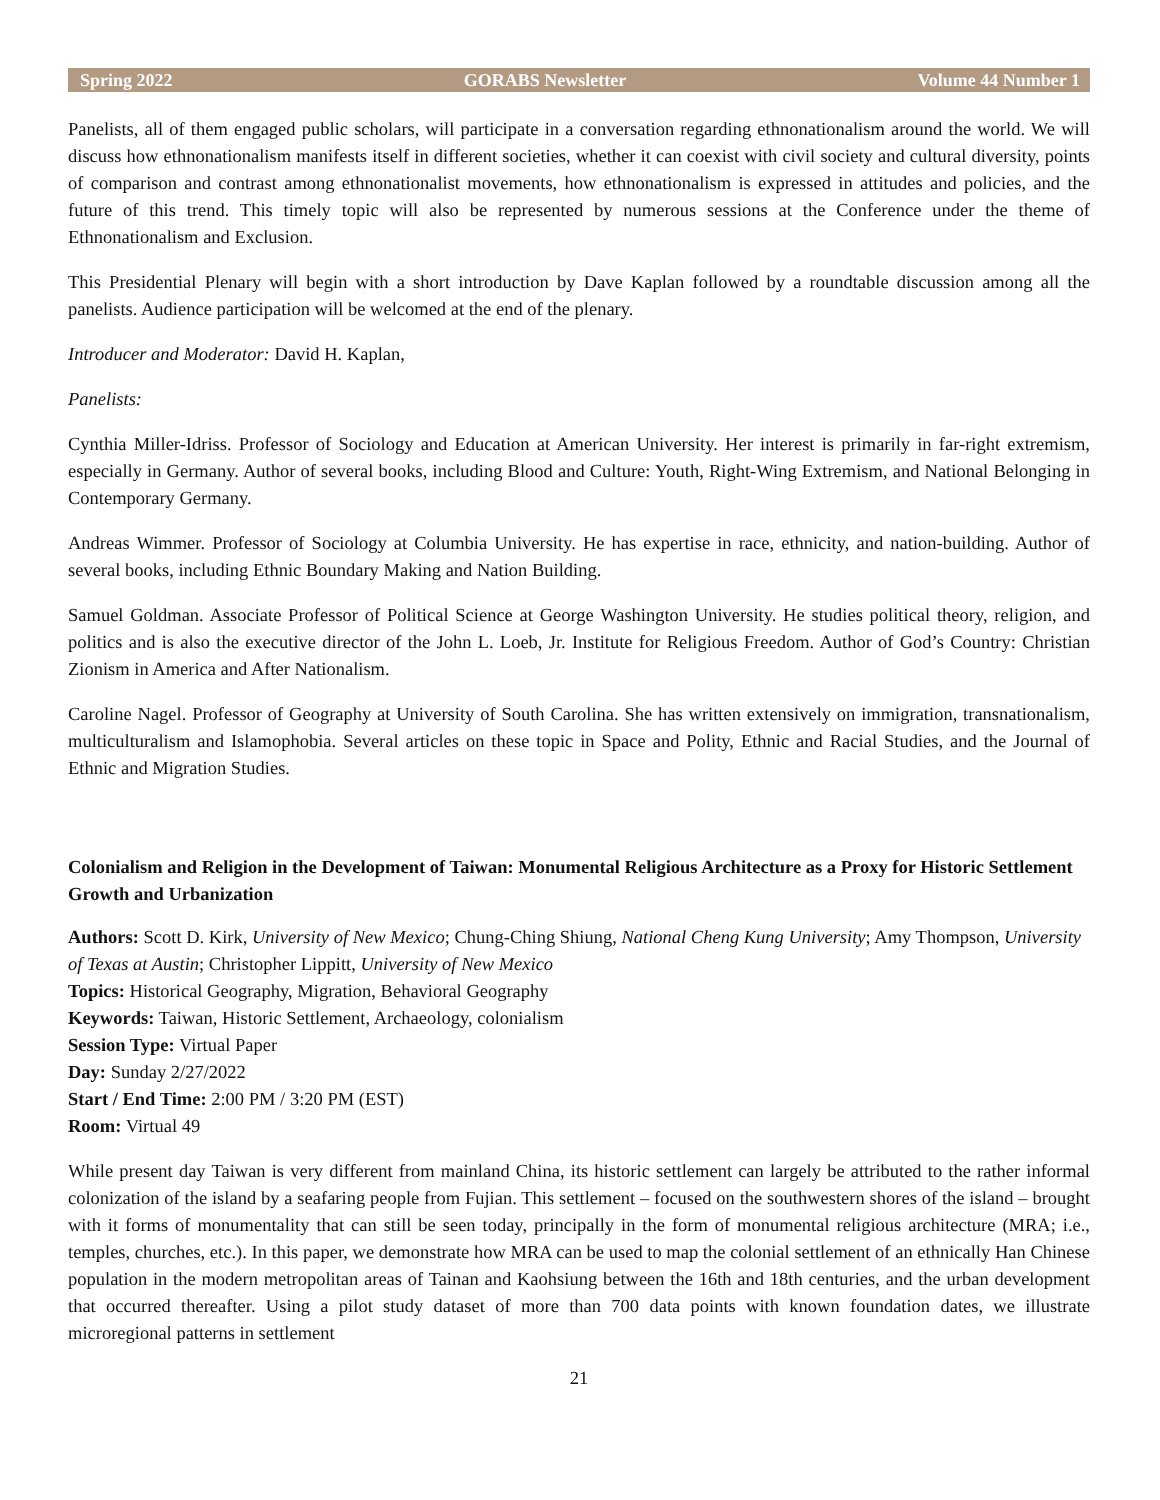Spring 2022 GORABS Newsletter Volume 44 Number 1
Panelists, all of them engaged public scholars, will participate in a conversation regarding ethnonationalism around the world. We will discuss how ethnonationalism manifests itself in different societies, whether it can coexist with civil society and cultural diversity, points of comparison and contrast among ethnonationalist movements, how ethnonationalism is expressed in attitudes and policies, and the future of this trend. This timely topic will also be represented by numerous sessions at the Conference under the theme of Ethnonationalism and Exclusion.
This Presidential Plenary will begin with a short introduction by Dave Kaplan followed by a roundtable discussion among all the panelists. Audience participation will be welcomed at the end of the plenary.
Introducer and Moderator: David H. Kaplan,
Panelists:
Cynthia Miller-Idriss. Professor of Sociology and Education at American University. Her interest is primarily in far-right extremism, especially in Germany. Author of several books, including Blood and Culture: Youth, Right-Wing Extremism, and National Belonging in Contemporary Germany.
Andreas Wimmer. Professor of Sociology at Columbia University. He has expertise in race, ethnicity, and nation-building. Author of several books, including Ethnic Boundary Making and Nation Building.
Samuel Goldman. Associate Professor of Political Science at George Washington University. He studies political theory, religion, and politics and is also the executive director of the John L. Loeb, Jr. Institute for Religious Freedom. Author of God’s Country: Christian Zionism in America and After Nationalism.
Caroline Nagel. Professor of Geography at University of South Carolina. She has written extensively on immigration, transnationalism, multiculturalism and Islamophobia. Several articles on these topic in Space and Polity, Ethnic and Racial Studies, and the Journal of Ethnic and Migration Studies.
Colonialism and Religion in the Development of Taiwan: Monumental Religious Architecture as a Proxy for Historic Settlement Growth and Urbanization
Authors: Scott D. Kirk, University of New Mexico; Chung-Ching Shiung, National Cheng Kung University; Amy Thompson, University of Texas at Austin; Christopher Lippitt, University of New Mexico
Topics: Historical Geography, Migration, Behavioral Geography
Keywords: Taiwan, Historic Settlement, Archaeology, colonialism
Session Type: Virtual Paper
Day: Sunday 2/27/2022
Start / End Time: 2:00 PM / 3:20 PM (EST)
Room: Virtual 49
While present day Taiwan is very different from mainland China, its historic settlement can largely be attributed to the rather informal colonization of the island by a seafaring people from Fujian. This settlement – focused on the southwestern shores of the island – brought with it forms of monumentality that can still be seen today, principally in the form of monumental religious architecture (MRA; i.e., temples, churches, etc.). In this paper, we demonstrate how MRA can be used to map the colonial settlement of an ethnically Han Chinese population in the modern metropolitan areas of Tainan and Kaohsiung between the 16th and 18th centuries, and the urban development that occurred thereafter. Using a pilot study dataset of more than 700 data points with known foundation dates, we illustrate microregional patterns in settlement
21